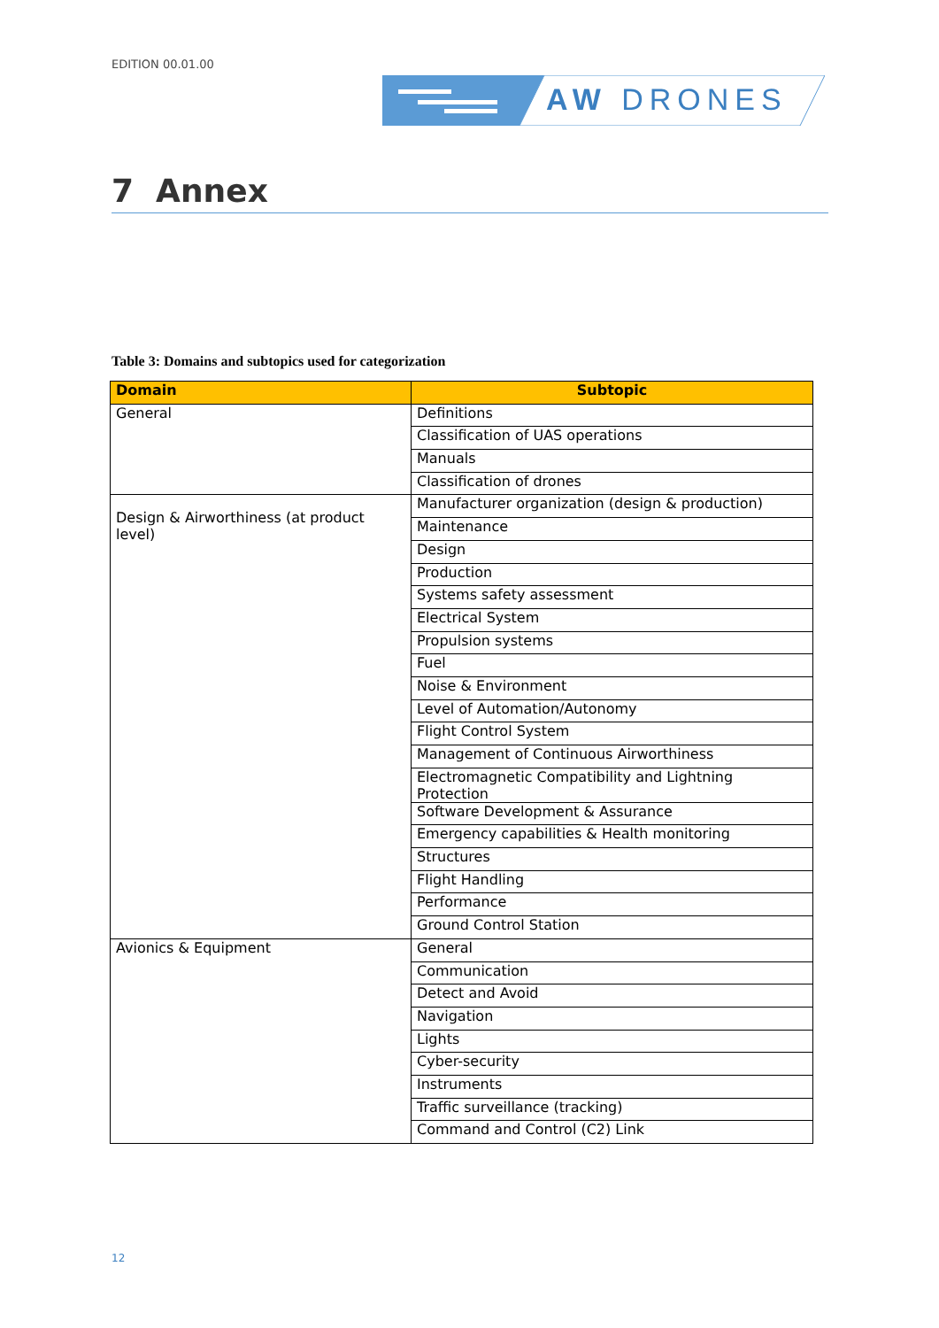EDITION 00.01.00
AW DRONES
7 Annex
Table 3: Domains and subtopics used for categorization
| Domain | Subtopic |
| --- | --- |
| General | Definitions |
| | Classification of UAS operations |
| | Manuals |
| | Classification of drones |
| Design & Airworthiness (at product level) | Manufacturer organization (design & production) |
| | Maintenance |
| | Design |
| | Production |
| | Systems safety assessment |
| | Electrical System |
| | Propulsion systems |
| | Fuel |
| | Noise & Environment |
| | Level of Automation/Autonomy |
| | Flight Control System |
| | Management of Continuous Airworthiness |
| | Electromagnetic Compatibility and Lightning Protection |
| | Software Development & Assurance |
| | Emergency capabilities & Health monitoring |
| | Structures |
| | Flight Handling |
| | Performance |
| | Ground Control Station |
| Avionics & Equipment | General |
| | Communication |
| | Detect and Avoid |
| | Navigation |
| | Lights |
| | Cyber-security |
| | Instruments |
| | Traffic surveillance (tracking) |
| | Command and Control (C2) Link |
12